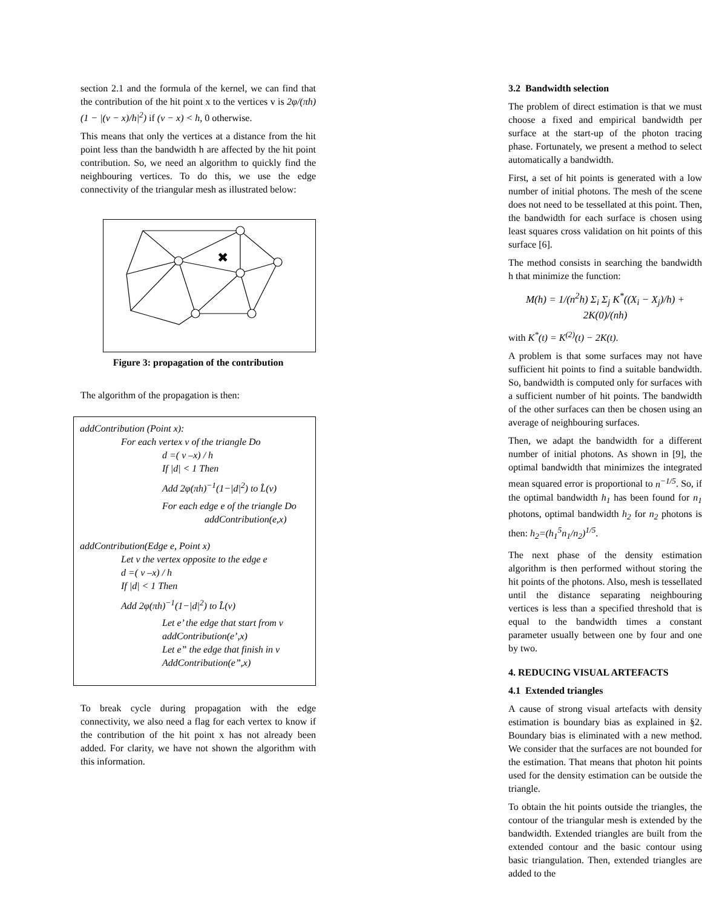section 2.1 and the formula of the kernel, we can find that the contribution of the hit point x to the vertices v is 2φ/(πh)(1 − |(v − x)/h|<sup>2</sup>) if (v − x) < h, 0 otherwise.
This means that only the vertices at a distance from the hit point less than the bandwidth h are affected by the hit point contribution. So, we need an algorithm to quickly find the neighbouring vertices. To do this, we use the edge connectivity of the triangular mesh as illustrated below:
✖
Figure 3: propagation of the contribution
The algorithm of the propagation is then:
addContribution (Point x):
For each vertex v of the triangle Do
d =( v –x) / h
If |d| < 1 Then
Add 2φ(πh)<sup>−1</sup>(1−|d|<sup>2</sup>) to L̂(v)
For each edge e of the triangle Do
addContribution(e,x)
addContribution(Edge e, Point x)
Let v the vertex opposite to the edge e
d =( v –x) / h
If |d| < 1 Then
Add 2φ(πh)<sup>−1</sup>(1−|d|<sup>2</sup>) to L̂(v)
Let e’ the edge that start from v
addContribution(e’,x)
Let e” the edge that finish in v
AddContribution(e”,x)
To break cycle during propagation with the edge connectivity, we also need a flag for each vertex to know if the contribution of the hit point x has not already been added. For clarity, we have not shown the algorithm with this information.
3.2 Bandwidth selection
The problem of direct estimation is that we must choose a fixed and empirical bandwidth per surface at the start-up of the photon tracing phase. Fortunately, we present a method to select automatically a bandwidth.
First, a set of hit points is generated with a low number of initial photons. The mesh of the scene does not need to be tessellated at this point. Then, the bandwidth for each surface is chosen using least squares cross validation on hit points of this surface [6].
The method consists in searching the bandwidth h that minimize the function:
M(h) = 1/(n<sup>2</sup>h) Σ<sub>i</sub> Σ<sub>j</sub> K<sup>*</sup>((X<sub>i</sub> − X<sub>j</sub>)/h) + 2K(0)/(nh)
with K<sup>*</sup>(t) = K<sup>(2)</sup>(t) − 2K(t).
A problem is that some surfaces may not have sufficient hit points to find a suitable bandwidth. So, bandwidth is computed only for surfaces with a sufficient number of hit points. The bandwidth of the other surfaces can then be chosen using an average of neighbouring surfaces.
Then, we adapt the bandwidth for a different number of initial photons. As shown in [9], the optimal bandwidth that minimizes the integrated mean squared error is proportional to n<sup>−1/5</sup>. So, if the optimal bandwidth h<sub>1</sub> has been found for n<sub>1</sub> photons, optimal bandwidth h<sub>2</sub> for n<sub>2</sub> photons is then: h<sub>2</sub>=(h<sub>1</sub><sup>5</sup>n<sub>1</sub>/n<sub>2</sub>)<sup>1/5</sup>.
The next phase of the density estimation algorithm is then performed without storing the hit points of the photons. Also, mesh is tessellated until the distance separating neighbouring vertices is less than a specified threshold that is equal to the bandwidth times a constant parameter usually between one by four and one by two.
4. REDUCING VISUAL ARTEFACTS
4.1 Extended triangles
A cause of strong visual artefacts with density estimation is boundary bias as explained in §2. Boundary bias is eliminated with a new method. We consider that the surfaces are not bounded for the estimation. That means that photon hit points used for the density estimation can be outside the triangle.
To obtain the hit points outside the triangles, the contour of the triangular mesh is extended by the bandwidth. Extended triangles are built from the extended contour and the basic contour using basic triangulation. Then, extended triangles are added to the